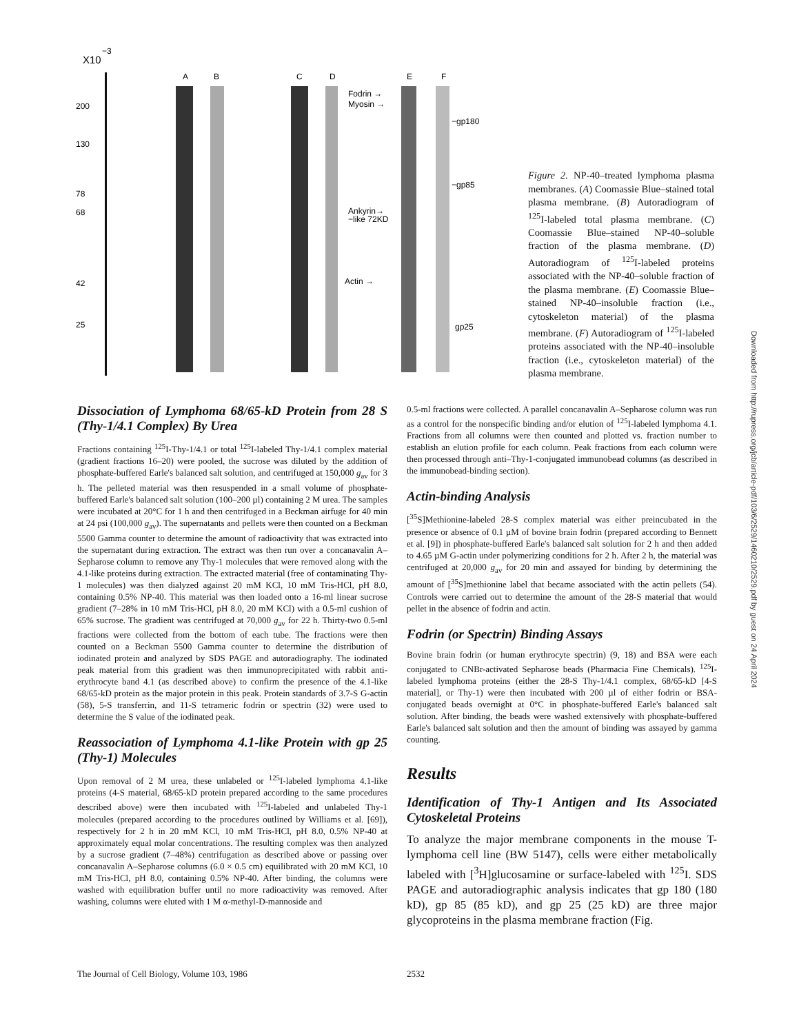X10
−3
200
130
78
68
42
25
A
B
C
D
E
F
Fodrin →
Myosin →
Ankyrin→
−like 72KD
Actin →
−gp180
−gp85
gp25
Figure 2. NP-40–treated lymphoma plasma membranes. (A) Coomassie Blue–stained total plasma membrane. (B) Autoradiogram of <sup>125</sup>I-labeled total plasma membrane. (C) Coomassie Blue–stained NP-40–soluble fraction of the plasma membrane. (D) Autoradiogram of <sup>125</sup>I-labeled proteins associated with the NP-40–soluble fraction of the plasma membrane. (E) Coomassie Blue–stained NP-40–insoluble fraction (i.e., cytoskeleton material) of the plasma membrane. (F) Autoradiogram of <sup>125</sup>I-labeled proteins associated with the NP-40–insoluble fraction (i.e., cytoskeleton material) of the plasma membrane.
Dissociation of Lymphoma 68/65-kD Protein from 28 S (Thy-1/4.1 Complex) By Urea
Fractions containing <sup>125</sup>I-Thy-1/4.1 or total <sup>125</sup>I-labeled Thy-1/4.1 complex material (gradient fractions 16–20) were pooled, the sucrose was diluted by the addition of phosphate-buffered Earle's balanced salt solution, and centrifuged at 150,000 g<sub>av</sub> for 3 h. The pelleted material was then resuspended in a small volume of phosphate-buffered Earle's balanced salt solution (100–200 µl) containing 2 M urea. The samples were incubated at 20°C for 1 h and then centrifuged in a Beckman airfuge for 40 min at 24 psi (100,000 g<sub>av</sub>). The supernatants and pellets were then counted on a Beckman 5500 Gamma counter to determine the amount of radioactivity that was extracted into the supernatant during extraction. The extract was then run over a concanavalin A–Sepharose column to remove any Thy-1 molecules that were removed along with the 4.1-like proteins during extraction. The extracted material (free of contaminating Thy-1 molecules) was then dialyzed against 20 mM KCl, 10 mM Tris-HCl, pH 8.0, containing 0.5% NP-40. This material was then loaded onto a 16-ml linear sucrose gradient (7–28% in 10 mM Tris-HCl, pH 8.0, 20 mM KCl) with a 0.5-ml cushion of 65% sucrose. The gradient was centrifuged at 70,000 g<sub>av</sub> for 22 h. Thirty-two 0.5-ml fractions were collected from the bottom of each tube. The fractions were then counted on a Beckman 5500 Gamma counter to determine the distribution of iodinated protein and analyzed by SDS PAGE and autoradiography. The iodinated peak material from this gradient was then immunoprecipitated with rabbit anti-erythrocyte band 4.1 (as described above) to confirm the presence of the 4.1-like 68/65-kD protein as the major protein in this peak. Protein standards of 3.7-S G-actin (58), 5-S transferrin, and 11-S tetrameric fodrin or spectrin (32) were used to determine the S value of the iodinated peak.
Reassociation of Lymphoma 4.1-like Protein with gp 25 (Thy-1) Molecules
Upon removal of 2 M urea, these unlabeled or <sup>125</sup>I-labeled lymphoma 4.1-like proteins (4-S material, 68/65-kD protein prepared according to the same procedures described above) were then incubated with <sup>125</sup>I-labeled and unlabeled Thy-1 molecules (prepared according to the procedures outlined by Williams et al. [69]), respectively for 2 h in 20 mM KCl, 10 mM Tris-HCl, pH 8.0, 0.5% NP-40 at approximately equal molar concentrations. The resulting complex was then analyzed by a sucrose gradient (7–48%) centrifugation as described above or passing over concanavalin A–Sepharose columns (6.0 × 0.5 cm) equilibrated with 20 mM KCl, 10 mM Tris-HCl, pH 8.0, containing 0.5% NP-40. After binding, the columns were washed with equilibration buffer until no more radioactivity was removed. After washing, columns were eluted with 1 M α-methyl-D-mannoside and
0.5-ml fractions were collected. A parallel concanavalin A–Sepharose column was run as a control for the nonspecific binding and/or elution of <sup>125</sup>I-labeled lymphoma 4.1. Fractions from all columns were then counted and plotted vs. fraction number to establish an elution profile for each column. Peak fractions from each column were then processed through anti–Thy-1-conjugated immunobead columns (as described in the immunobead-binding section).
Actin-binding Analysis
[<sup>35</sup>S]Methionine-labeled 28-S complex material was either preincubated in the presence or absence of 0.1 µM of bovine brain fodrin (prepared according to Bennett et al. [9]) in phosphate-buffered Earle's balanced salt solution for 2 h and then added to 4.65 µM G-actin under polymerizing conditions for 2 h. After 2 h, the material was centrifuged at 20,000 g<sub>av</sub> for 20 min and assayed for binding by determining the amount of [<sup>35</sup>S]methionine label that became associated with the actin pellets (54). Controls were carried out to determine the amount of the 28-S material that would pellet in the absence of fodrin and actin.
Fodrin (or Spectrin) Binding Assays
Bovine brain fodrin (or human erythrocyte spectrin) (9, 18) and BSA were each conjugated to CNBr-activated Sepharose beads (Pharmacia Fine Chemicals). <sup>125</sup>I-labeled lymphoma proteins (either the 28-S Thy-1/4.1 complex, 68/65-kD [4-S material], or Thy-1) were then incubated with 200 µl of either fodrin or BSA-conjugated beads overnight at 0°C in phosphate-buffered Earle's balanced salt solution. After binding, the beads were washed extensively with phosphate-buffered Earle's balanced salt solution and then the amount of binding was assayed by gamma counting.
Results
Identification of Thy-1 Antigen and Its Associated Cytoskeletal Proteins
To analyze the major membrane components in the mouse T-lymphoma cell line (BW 5147), cells were either metabolically labeled with [<sup>3</sup>H]glucosamine or surface-labeled with <sup>125</sup>I. SDS PAGE and autoradiographic analysis indicates that gp 180 (180 kD), gp 85 (85 kD), and gp 25 (25 kD) are three major glycoproteins in the plasma membrane fraction (Fig.
Downloaded from http://rupress.org/jcb/article-pdf/103/6/2529/1460210/2529.pdf by guest on 24 April 2024
The Journal of Cell Biology, Volume 103, 1986
2532